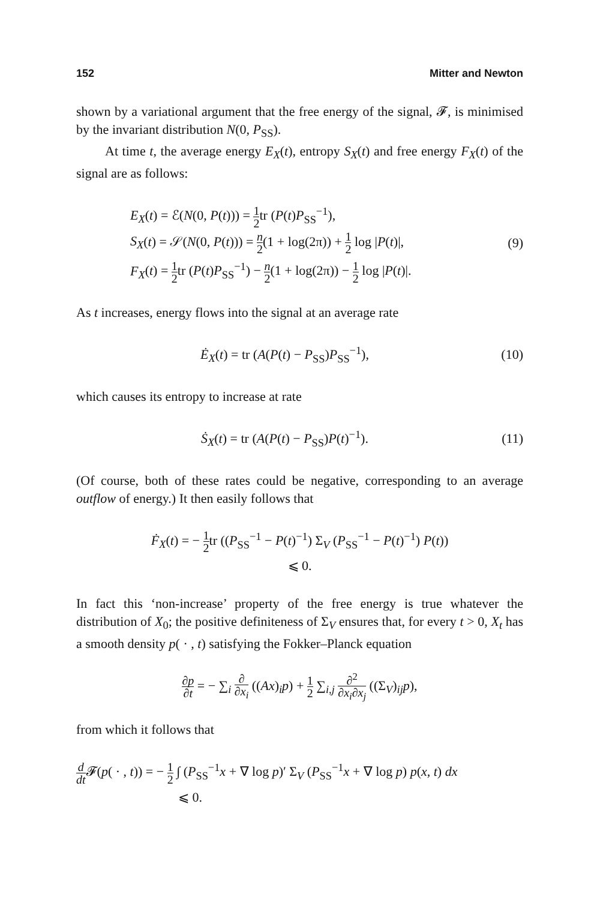152 Mitter and Newton
shown by a variational argument that the free energy of the signal, 𝓕, is minimised by the invariant distribution N(0, P<sub>SS</sub>).
At time t, the average energy E<sub>X</sub>(t), entropy S<sub>X</sub>(t) and free energy F<sub>X</sub>(t) of the signal are as follows:
E<sub>X</sub>(t) = ℰ(N(0, P(t))) = 1 2tr (P(t)P<sub>SS</sub><sup>−1</sup>),
S<sub>X</sub>(t) = 𝒮(N(0, P(t))) = n 2(1 + log(2π)) + 1 2 log |P(t)|,
F<sub>X</sub>(t) = 1 2tr (P(t)P<sub>SS</sub><sup>−1</sup>) − n 2(1 + log(2π)) − 1 2 log |P(t)|.
(9)
As t increases, energy flows into the signal at an average rate
Ė<sub>X</sub>(t) = tr (A(P(t) − P<sub>SS</sub>)P<sub>SS</sub><sup>−1</sup>),
(10)
which causes its entropy to increase at rate
Ṡ<sub>X</sub>(t) = tr (A(P(t) − P<sub>SS</sub>)P(t)<sup>−1</sup>).
(11)
(Of course, both of these rates could be negative, corresponding to an average outflow of energy.) It then easily follows that
Ḟ<sub>X</sub>(t) = − 1 2tr ((P<sub>SS</sub><sup>−1</sup> − P(t)<sup>−1</sup>) Σ<sub>V</sub> (P<sub>SS</sub><sup>−1</sup> − P(t)<sup>−1</sup>) P(t))
⩽ 0.
In fact this ‘non-increase’ property of the free energy is true whatever the distribution of X<sub>0</sub>; the positive definiteness of Σ<sub>V</sub> ensures that, for every t > 0, X<sub>t</sub> has a smooth density p( · , t) satisfying the Fokker–Planck equation
∂p ∂t = − ∑<sub>i</sub> ∂ ∂x<sub>i</sub> ((Ax)<sub>i</sub>p) + 1 2 ∑<sub>i,j</sub> ∂<sup>2</sup> ∂x<sub>i</sub>∂x<sub>j</sub> ((Σ<sub>V</sub>)<sub>ij</sub>p),
from which it follows that
d dt 𝓕(p( · , t)) = − 1 2 ∫ (P<sub>SS</sub><sup>−1</sup>x + ∇ log p)′ Σ<sub>V</sub> (P<sub>SS</sub><sup>−1</sup>x + ∇ log p) p(x, t) dx
⩽ 0.